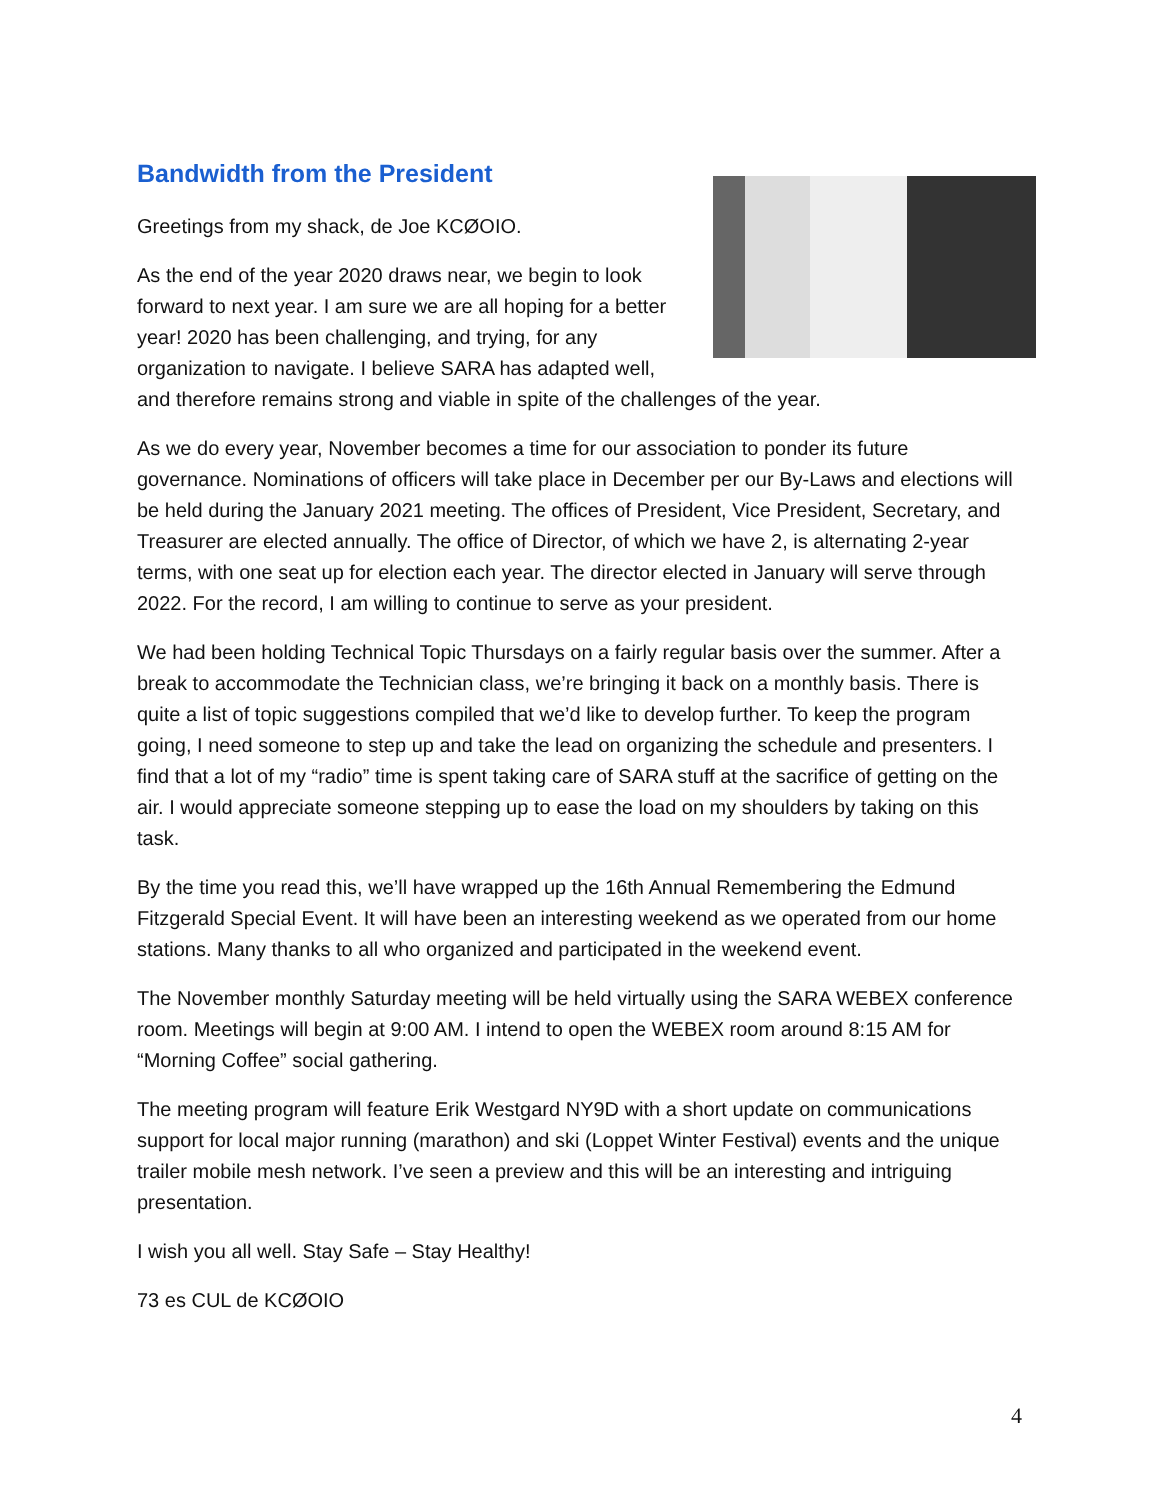Bandwidth from the President
Greetings from my shack, de Joe KCØOIO.
As the end of the year 2020 draws near, we begin to look forward to next year. I am sure we are all hoping for a better year! 2020 has been challenging, and trying, for any organization to navigate. I believe SARA has adapted well, and therefore remains strong and viable in spite of the challenges of the year.
As we do every year, November becomes a time for our association to ponder its future governance. Nominations of officers will take place in December per our By-Laws and elections will be held during the January 2021 meeting. The offices of President, Vice President, Secretary, and Treasurer are elected annually. The office of Director, of which we have 2, is alternating 2-year terms, with one seat up for election each year. The director elected in January will serve through 2022. For the record, I am willing to continue to serve as your president.
We had been holding Technical Topic Thursdays on a fairly regular basis over the summer. After a break to accommodate the Technician class, we’re bringing it back on a monthly basis. There is quite a list of topic suggestions compiled that we’d like to develop further. To keep the program going, I need someone to step up and take the lead on organizing the schedule and presenters. I find that a lot of my “radio” time is spent taking care of SARA stuff at the sacrifice of getting on the air. I would appreciate someone stepping up to ease the load on my shoulders by taking on this task.
By the time you read this, we’ll have wrapped up the 16th Annual Remembering the Edmund Fitzgerald Special Event. It will have been an interesting weekend as we operated from our home stations. Many thanks to all who organized and participated in the weekend event.
The November monthly Saturday meeting will be held virtually using the SARA WEBEX conference room. Meetings will begin at 9:00 AM. I intend to open the WEBEX room around 8:15 AM for “Morning Coffee” social gathering.
The meeting program will feature Erik Westgard NY9D with a short update on communications support for local major running (marathon) and ski (Loppet Winter Festival) events and the unique trailer mobile mesh network. I’ve seen a preview and this will be an interesting and intriguing presentation.
I wish you all well. Stay Safe – Stay Healthy!
73 es CUL de KCØOIO
4